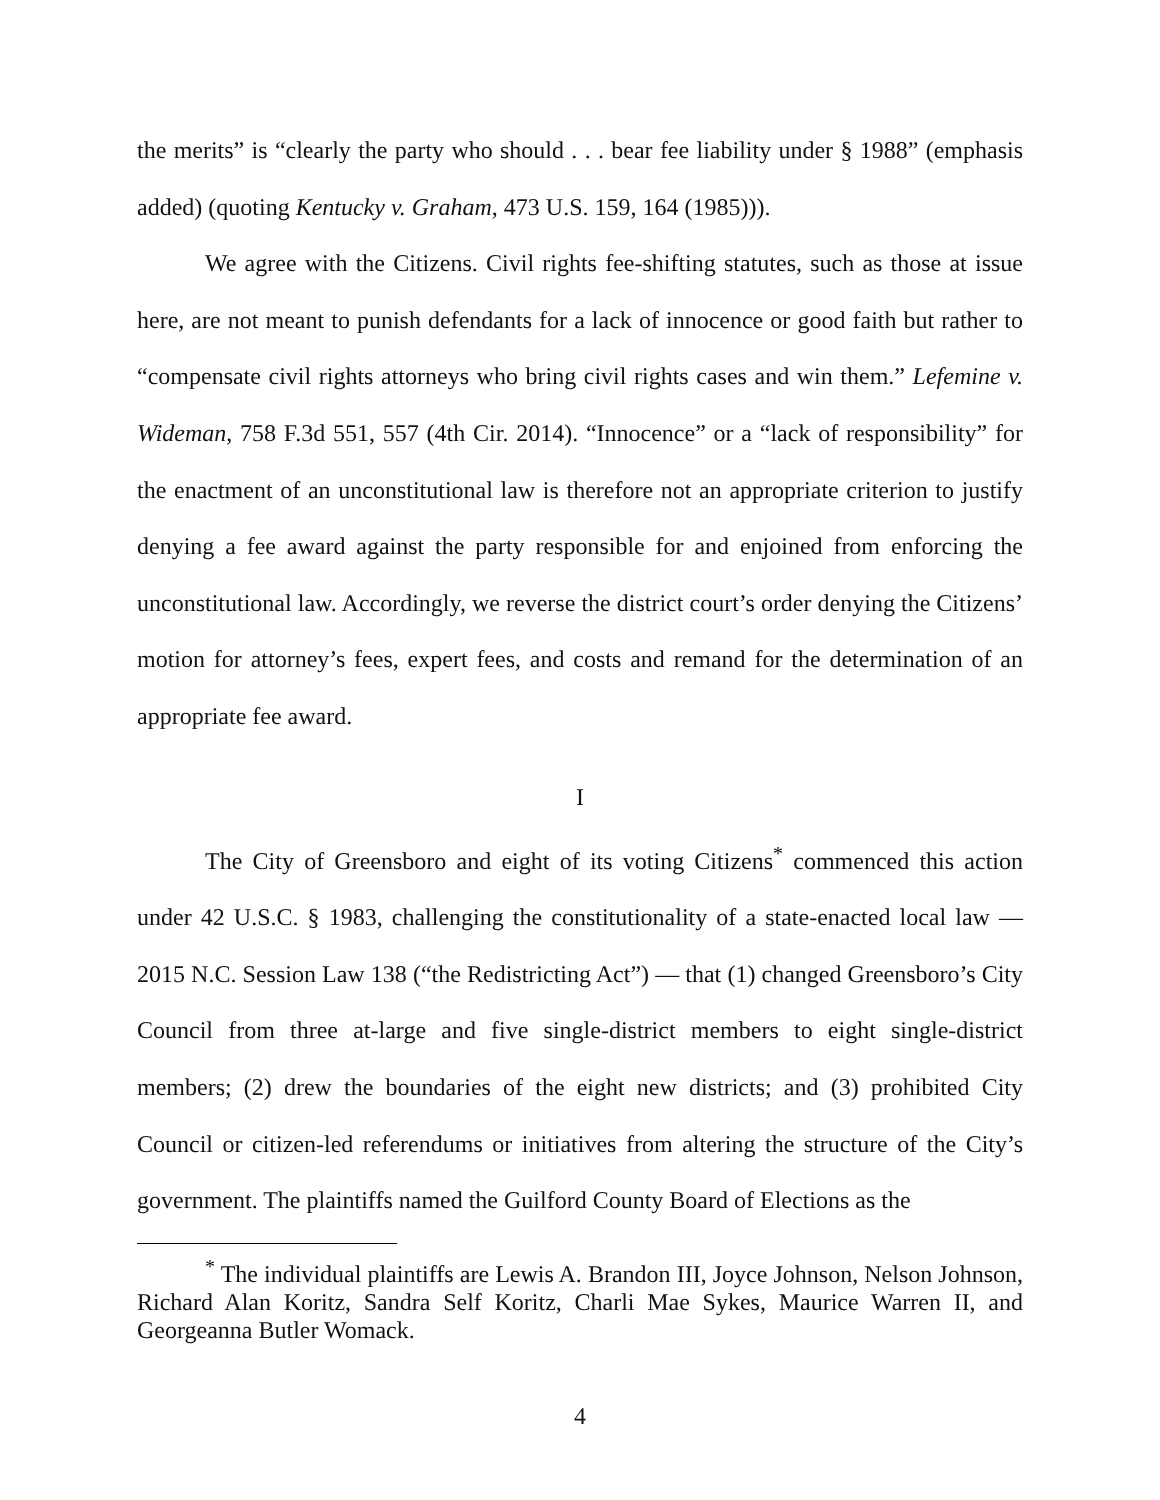the merits” is “clearly the party who should . . . bear fee liability under § 1988” (emphasis added) (quoting Kentucky v. Graham, 473 U.S. 159, 164 (1985))).
We agree with the Citizens. Civil rights fee-shifting statutes, such as those at issue here, are not meant to punish defendants for a lack of innocence or good faith but rather to “compensate civil rights attorneys who bring civil rights cases and win them.” Lefemine v. Wideman, 758 F.3d 551, 557 (4th Cir. 2014). “Innocence” or a “lack of responsibility” for the enactment of an unconstitutional law is therefore not an appropriate criterion to justify denying a fee award against the party responsible for and enjoined from enforcing the unconstitutional law. Accordingly, we reverse the district court’s order denying the Citizens’ motion for attorney’s fees, expert fees, and costs and remand for the determination of an appropriate fee award.
I
The City of Greensboro and eight of its voting Citizens<sup>*</sup> commenced this action under 42 U.S.C. § 1983, challenging the constitutionality of a state-enacted local law — 2015 N.C. Session Law 138 (“the Redistricting Act”) — that (1) changed Greensboro’s City Council from three at-large and five single-district members to eight single-district members; (2) drew the boundaries of the eight new districts; and (3) prohibited City Council or citizen-led referendums or initiatives from altering the structure of the City’s government. The plaintiffs named the Guilford County Board of Elections as the
<sup>*</sup> The individual plaintiffs are Lewis A. Brandon III, Joyce Johnson, Nelson Johnson, Richard Alan Koritz, Sandra Self Koritz, Charli Mae Sykes, Maurice Warren II, and Georgeanna Butler Womack.
4